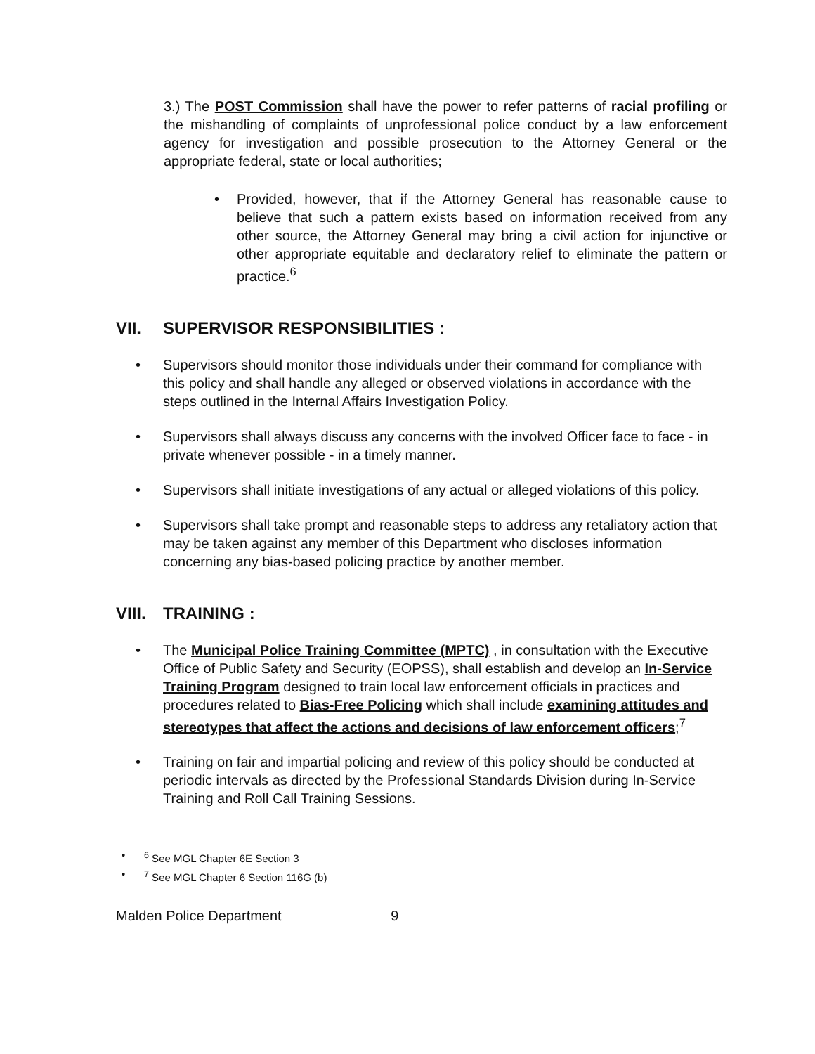3.) The POST Commission shall have the power to refer patterns of racial profiling or the mishandling of complaints of unprofessional police conduct by a law enforcement agency for investigation and possible prosecution to the Attorney General or the appropriate federal, state or local authorities;
• Provided, however, that if the Attorney General has reasonable cause to believe that such a pattern exists based on information received from any other source, the Attorney General may bring a civil action for injunctive or other appropriate equitable and declaratory relief to eliminate the pattern or practice.<sup>6</sup>
VII. SUPERVISOR RESPONSIBILITIES :
• Supervisors should monitor those individuals under their command for compliance with this policy and shall handle any alleged or observed violations in accordance with the steps outlined in the Internal Affairs Investigation Policy.
• Supervisors shall always discuss any concerns with the involved Officer face to face - in private whenever possible - in a timely manner.
• Supervisors shall initiate investigations of any actual or alleged violations of this policy.
• Supervisors shall take prompt and reasonable steps to address any retaliatory action that may be taken against any member of this Department who discloses information concerning any bias-based policing practice by another member.
VIII. TRAINING :
• The Municipal Police Training Committee (MPTC) , in consultation with the Executive Office of Public Safety and Security (EOPSS), shall establish and develop an In-Service Training Program designed to train local law enforcement officials in practices and procedures related to Bias-Free Policing which shall include examining attitudes and stereotypes that affect the actions and decisions of law enforcement officers;<sup>7</sup>
• Training on fair and impartial policing and review of this policy should be conducted at periodic intervals as directed by the Professional Standards Division during In-Service Training and Roll Call Training Sessions.
•<sup>6</sup> See MGL Chapter 6E Section 3
•<sup>7</sup> See MGL Chapter 6 Section 116G (b)
Malden Police Department 9